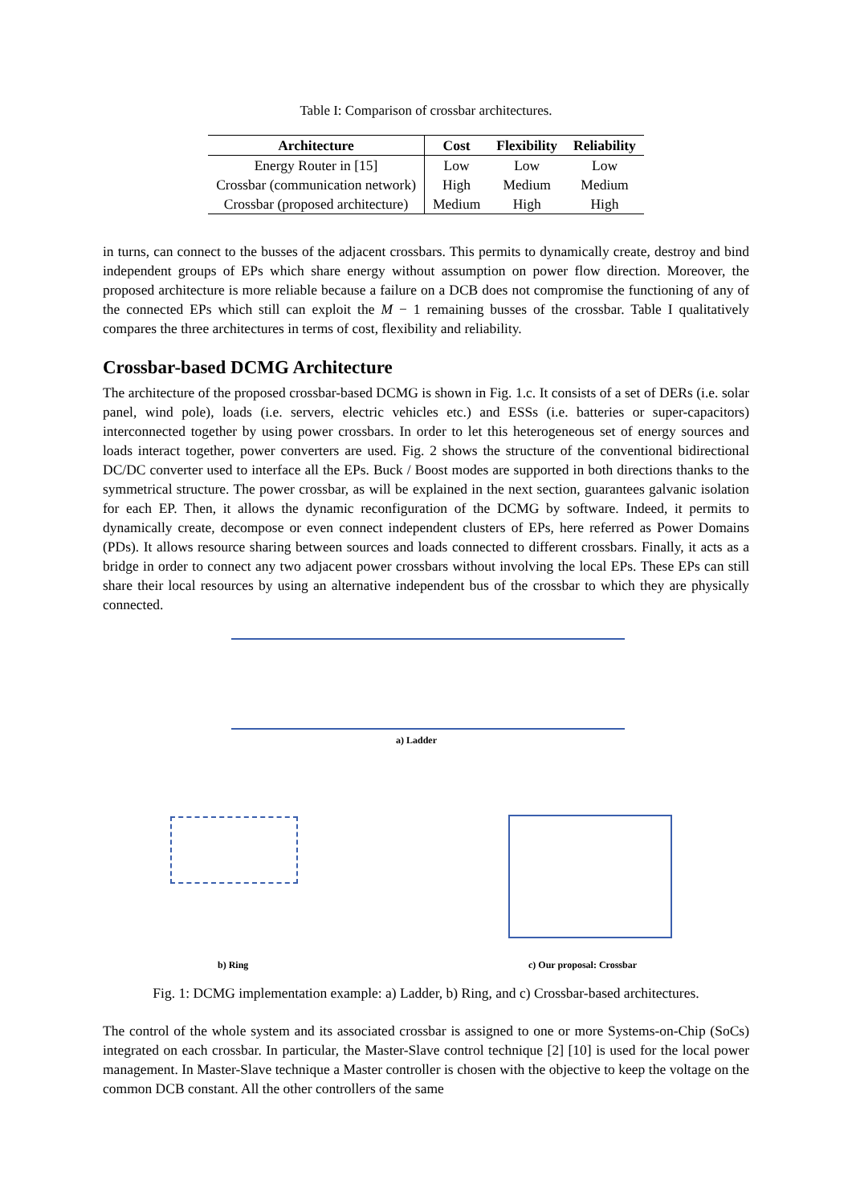Table I: Comparison of crossbar architectures.
| Architecture | Cost | Flexibility | Reliability |
| --- | --- | --- | --- |
| Energy Router in [15] | Low | Low | Low |
| Crossbar (communication network) | High | Medium | Medium |
| Crossbar (proposed architecture) | Medium | High | High |
in turns, can connect to the busses of the adjacent crossbars. This permits to dynamically create, destroy and bind independent groups of EPs which share energy without assumption on power flow direction. Moreover, the proposed architecture is more reliable because a failure on a DCB does not compromise the functioning of any of the connected EPs which still can exploit the M − 1 remaining busses of the crossbar. Table I qualitatively compares the three architectures in terms of cost, flexibility and reliability.
Crossbar-based DCMG Architecture
The architecture of the proposed crossbar-based DCMG is shown in Fig. 1.c. It consists of a set of DERs (i.e. solar panel, wind pole), loads (i.e. servers, electric vehicles etc.) and ESSs (i.e. batteries or super-capacitors) interconnected together by using power crossbars. In order to let this heterogeneous set of energy sources and loads interact together, power converters are used. Fig. 2 shows the structure of the conventional bidirectional DC/DC converter used to interface all the EPs. Buck / Boost modes are supported in both directions thanks to the symmetrical structure. The power crossbar, as will be explained in the next section, guarantees galvanic isolation for each EP. Then, it allows the dynamic reconfiguration of the DCMG by software. Indeed, it permits to dynamically create, decompose or even connect independent clusters of EPs, here referred as Power Domains (PDs). It allows resource sharing between sources and loads connected to different crossbars. Finally, it acts as a bridge in order to connect any two adjacent power crossbars without involving the local EPs. These EPs can still share their local resources by using an alternative independent bus of the crossbar to which they are physically connected.
a) Ladder
b) Ring c) Our proposal: Crossbar
Fig. 1: DCMG implementation example: a) Ladder, b) Ring, and c) Crossbar-based architectures.
The control of the whole system and its associated crossbar is assigned to one or more Systems-on-Chip (SoCs) integrated on each crossbar. In particular, the Master-Slave control technique [2] [10] is used for the local power management. In Master-Slave technique a Master controller is chosen with the objective to keep the voltage on the common DCB constant. All the other controllers of the same